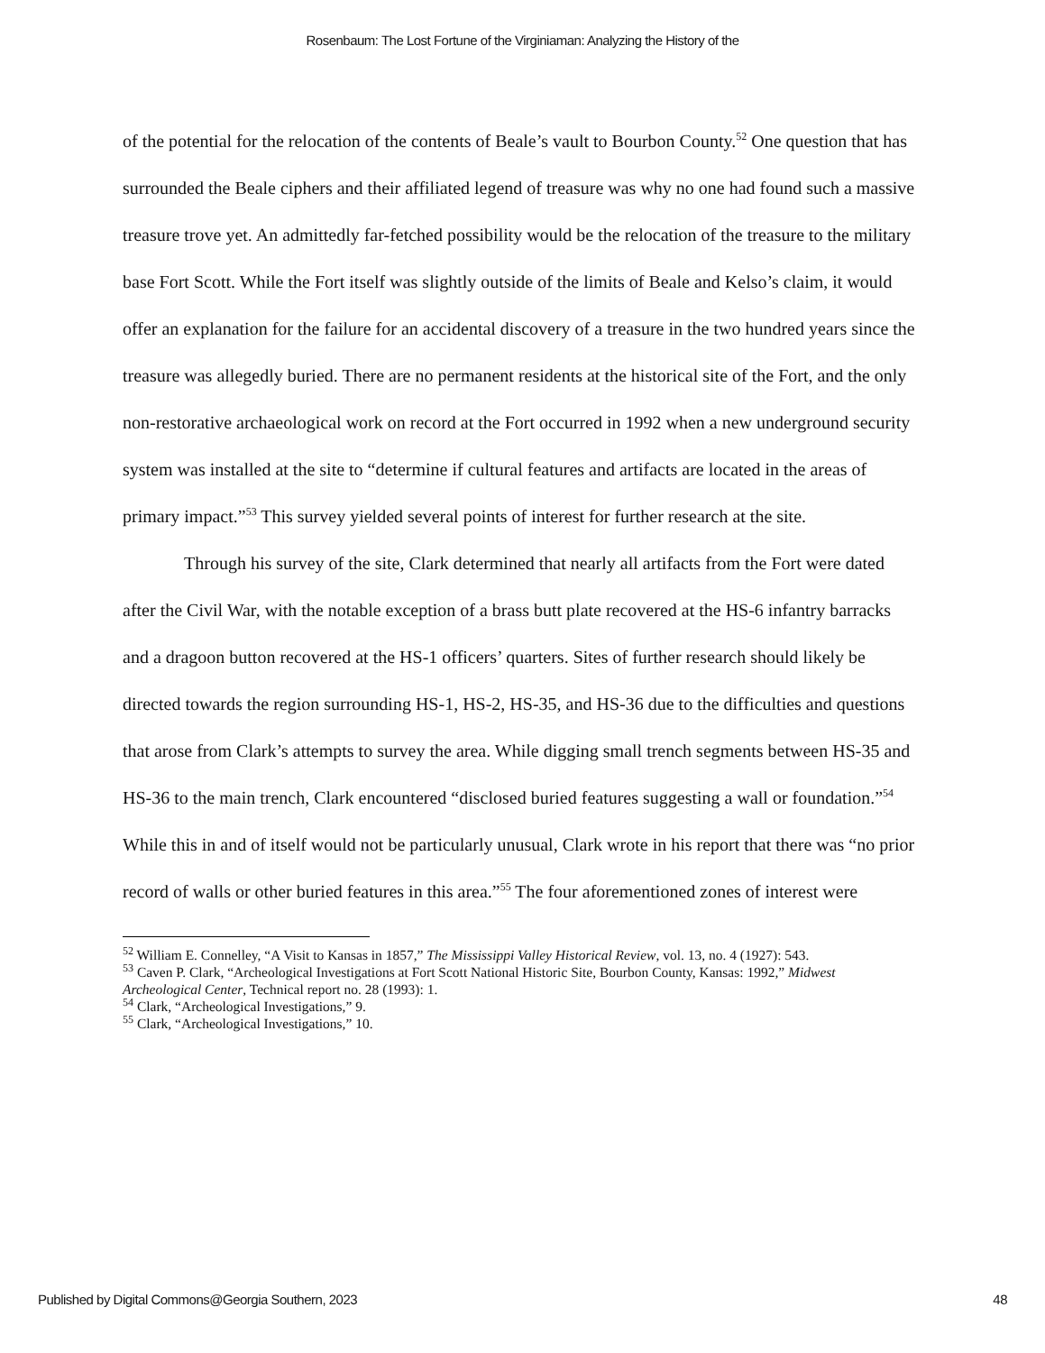Rosenbaum: The Lost Fortune of the Virginiaman: Analyzing the History of the
of the potential for the relocation of the contents of Beale’s vault to Bourbon County.<sup>52</sup> One question that has surrounded the Beale ciphers and their affiliated legend of treasure was why no one had found such a massive treasure trove yet. An admittedly far-fetched possibility would be the relocation of the treasure to the military base Fort Scott. While the Fort itself was slightly outside of the limits of Beale and Kelso’s claim, it would offer an explanation for the failure for an accidental discovery of a treasure in the two hundred years since the treasure was allegedly buried. There are no permanent residents at the historical site of the Fort, and the only non-restorative archaeological work on record at the Fort occurred in 1992 when a new underground security system was installed at the site to “determine if cultural features and artifacts are located in the areas of primary impact.”<sup>53</sup> This survey yielded several points of interest for further research at the site.
Through his survey of the site, Clark determined that nearly all artifacts from the Fort were dated after the Civil War, with the notable exception of a brass butt plate recovered at the HS-6 infantry barracks and a dragoon button recovered at the HS-1 officers’ quarters. Sites of further research should likely be directed towards the region surrounding HS-1, HS-2, HS-35, and HS-36 due to the difficulties and questions that arose from Clark’s attempts to survey the area. While digging small trench segments between HS-35 and HS-36 to the main trench, Clark encountered “disclosed buried features suggesting a wall or foundation.”<sup>54</sup> While this in and of itself would not be particularly unusual, Clark wrote in his report that there was “no prior record of walls or other buried features in this area.”<sup>55</sup> The four aforementioned zones of interest were
<sup>52</sup> William E. Connelley, “A Visit to Kansas in 1857,” The Mississippi Valley Historical Review, vol. 13, no. 4 (1927): 543.
<sup>53</sup> Caven P. Clark, “Archeological Investigations at Fort Scott National Historic Site, Bourbon County, Kansas: 1992,” Midwest Archeological Center, Technical report no. 28 (1993): 1.
<sup>54</sup> Clark, “Archeological Investigations,” 9.
<sup>55</sup> Clark, “Archeological Investigations,” 10.
Published by Digital Commons@Georgia Southern, 2023 48